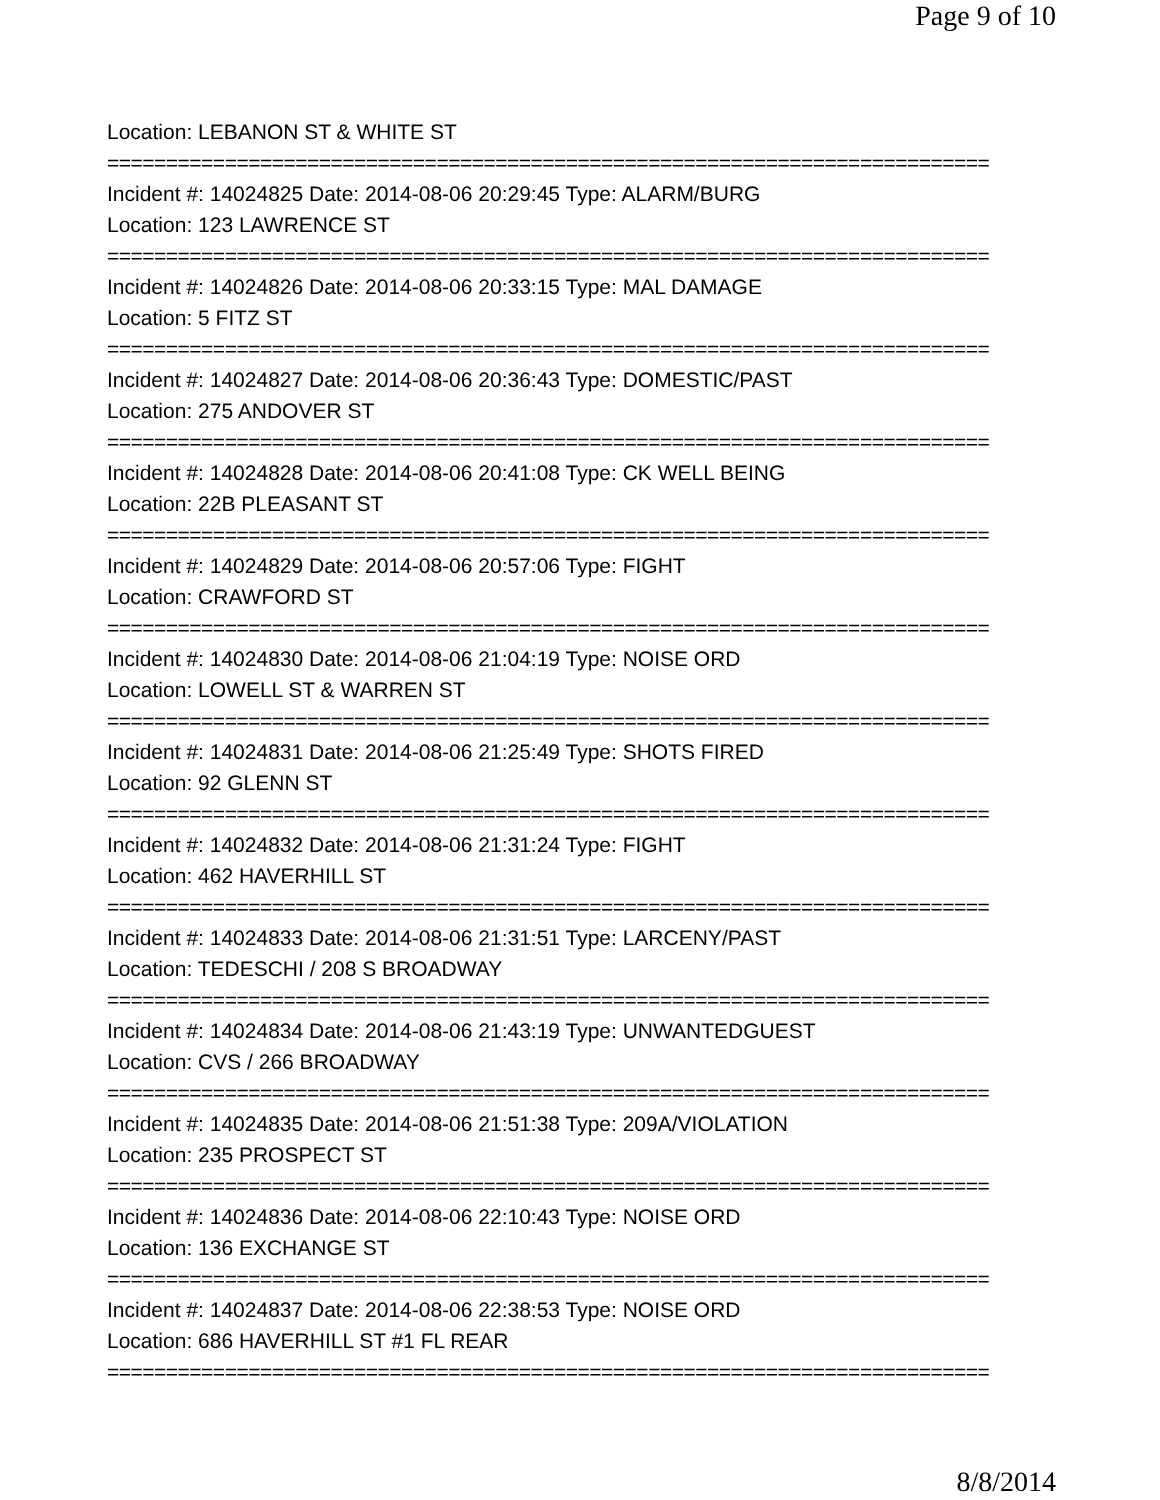Page 9 of 10
Location: LEBANON ST & WHITE ST
===========================================================================
Incident #: 14024825 Date: 2014-08-06 20:29:45 Type: ALARM/BURG
Location: 123 LAWRENCE ST
===========================================================================
Incident #: 14024826 Date: 2014-08-06 20:33:15 Type: MAL DAMAGE
Location: 5 FITZ ST
===========================================================================
Incident #: 14024827 Date: 2014-08-06 20:36:43 Type: DOMESTIC/PAST
Location: 275 ANDOVER ST
===========================================================================
Incident #: 14024828 Date: 2014-08-06 20:41:08 Type: CK WELL BEING
Location: 22B PLEASANT ST
===========================================================================
Incident #: 14024829 Date: 2014-08-06 20:57:06 Type: FIGHT
Location: CRAWFORD ST
===========================================================================
Incident #: 14024830 Date: 2014-08-06 21:04:19 Type: NOISE ORD
Location: LOWELL ST & WARREN ST
===========================================================================
Incident #: 14024831 Date: 2014-08-06 21:25:49 Type: SHOTS FIRED
Location: 92 GLENN ST
===========================================================================
Incident #: 14024832 Date: 2014-08-06 21:31:24 Type: FIGHT
Location: 462 HAVERHILL ST
===========================================================================
Incident #: 14024833 Date: 2014-08-06 21:31:51 Type: LARCENY/PAST
Location: TEDESCHI / 208 S BROADWAY
===========================================================================
Incident #: 14024834 Date: 2014-08-06 21:43:19 Type: UNWANTEDGUEST
Location: CVS / 266 BROADWAY
===========================================================================
Incident #: 14024835 Date: 2014-08-06 21:51:38 Type: 209A/VIOLATION
Location: 235 PROSPECT ST
===========================================================================
Incident #: 14024836 Date: 2014-08-06 22:10:43 Type: NOISE ORD
Location: 136 EXCHANGE ST
===========================================================================
Incident #: 14024837 Date: 2014-08-06 22:38:53 Type: NOISE ORD
Location: 686 HAVERHILL ST #1 FL REAR
===========================================================================
8/8/2014